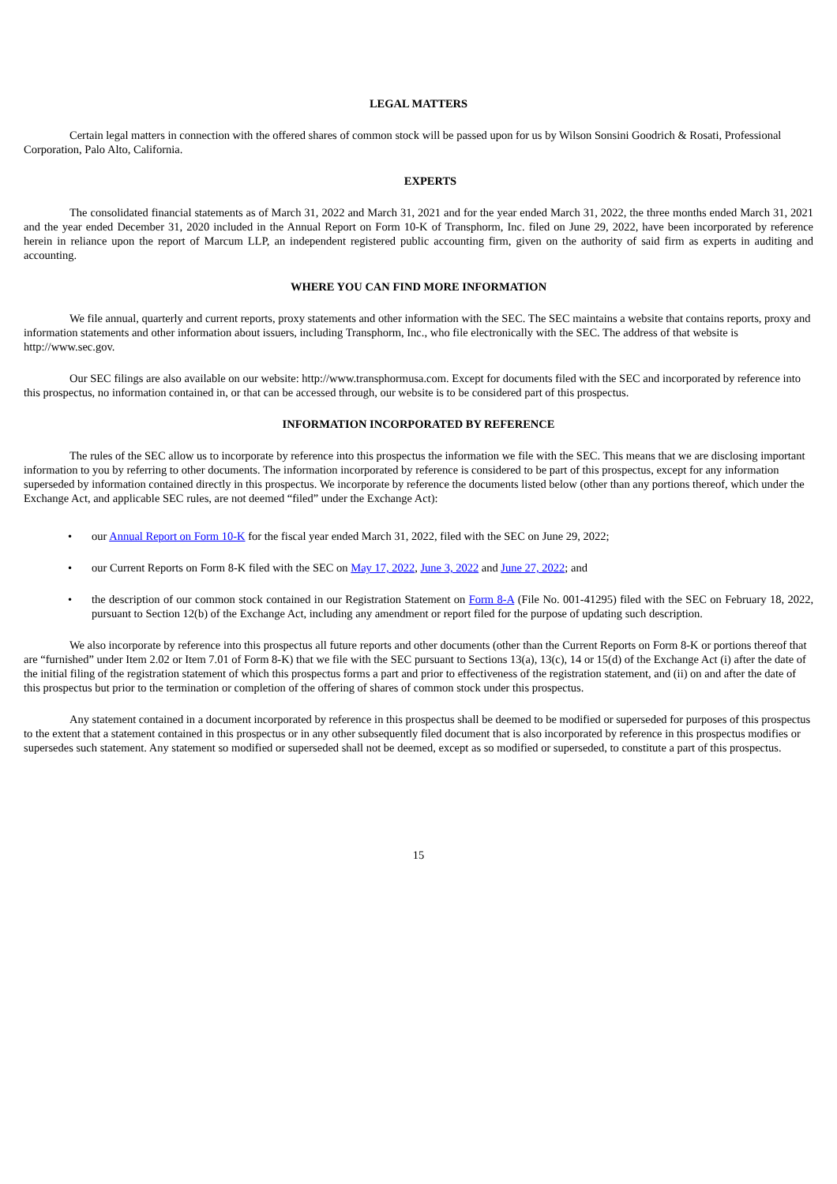LEGAL MATTERS
Certain legal matters in connection with the offered shares of common stock will be passed upon for us by Wilson Sonsini Goodrich & Rosati, Professional Corporation, Palo Alto, California.
EXPERTS
The consolidated financial statements as of March 31, 2022 and March 31, 2021 and for the year ended March 31, 2022, the three months ended March 31, 2021 and the year ended December 31, 2020 included in the Annual Report on Form 10-K of Transphorm, Inc. filed on June 29, 2022, have been incorporated by reference herein in reliance upon the report of Marcum LLP, an independent registered public accounting firm, given on the authority of said firm as experts in auditing and accounting.
WHERE YOU CAN FIND MORE INFORMATION
We file annual, quarterly and current reports, proxy statements and other information with the SEC. The SEC maintains a website that contains reports, proxy and information statements and other information about issuers, including Transphorm, Inc., who file electronically with the SEC. The address of that website is http://www.sec.gov.
Our SEC filings are also available on our website: http://www.transphormusa.com. Except for documents filed with the SEC and incorporated by reference into this prospectus, no information contained in, or that can be accessed through, our website is to be considered part of this prospectus.
INFORMATION INCORPORATED BY REFERENCE
The rules of the SEC allow us to incorporate by reference into this prospectus the information we file with the SEC. This means that we are disclosing important information to you by referring to other documents. The information incorporated by reference is considered to be part of this prospectus, except for any information superseded by information contained directly in this prospectus. We incorporate by reference the documents listed below (other than any portions thereof, which under the Exchange Act, and applicable SEC rules, are not deemed “filed” under the Exchange Act):
• our Annual Report on Form 10-K for the fiscal year ended March 31, 2022, filed with the SEC on June 29, 2022;
• our Current Reports on Form 8-K filed with the SEC on May 17, 2022, June 3, 2022 and June 27, 2022; and
• the description of our common stock contained in our Registration Statement on Form 8-A (File No. 001-41295) filed with the SEC on February 18, 2022, pursuant to Section 12(b) of the Exchange Act, including any amendment or report filed for the purpose of updating such description.
We also incorporate by reference into this prospectus all future reports and other documents (other than the Current Reports on Form 8-K or portions thereof that are “furnished” under Item 2.02 or Item 7.01 of Form 8-K) that we file with the SEC pursuant to Sections 13(a), 13(c), 14 or 15(d) of the Exchange Act (i) after the date of the initial filing of the registration statement of which this prospectus forms a part and prior to effectiveness of the registration statement, and (ii) on and after the date of this prospectus but prior to the termination or completion of the offering of shares of common stock under this prospectus.
Any statement contained in a document incorporated by reference in this prospectus shall be deemed to be modified or superseded for purposes of this prospectus to the extent that a statement contained in this prospectus or in any other subsequently filed document that is also incorporated by reference in this prospectus modifies or supersedes such statement. Any statement so modified or superseded shall not be deemed, except as so modified or superseded, to constitute a part of this prospectus.
15